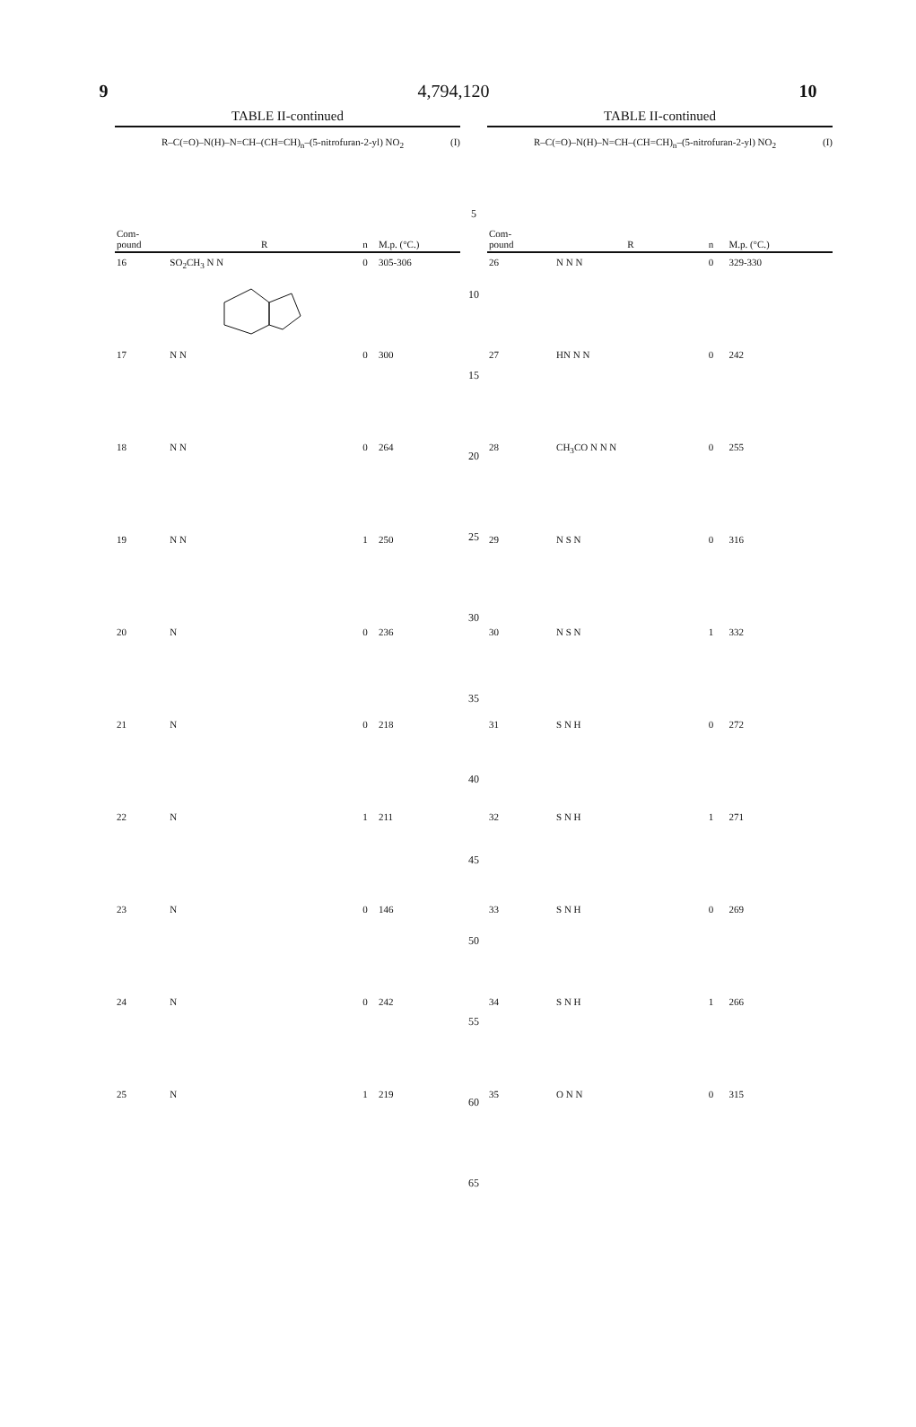9 4,794,120 10
TABLE II-continued
R–C(=O)–N(H)–N=CH–(CH=CH)<sub>n</sub>–(5-nitrofuran-2-yl) NO<sub>2</sub> (I)
| Com- pound | R | n | M.p. (°C.) |
| --- | --- | --- | --- |
| 16 | SO<sub>2</sub>CH<sub>3</sub> N N | 0 | 305-306 |
| 17 | N N | 0 | 300 |
| 18 | N N | 0 | 264 |
| 19 | N N | 1 | 250 |
| 20 | N | 0 | 236 |
| 21 | N | 0 | 218 |
| 22 | N | 1 | 211 |
| 23 | N | 0 | 146 |
| 24 | N | 0 | 242 |
| 25 | N | 1 | 219 |
5
10
15
20
25
30
35
40
45
50
55
60
65
TABLE II-continued
R–C(=O)–N(H)–N=CH–(CH=CH)<sub>n</sub>–(5-nitrofuran-2-yl) NO<sub>2</sub> (I)
| Com- pound | R | n | M.p. (°C.) |
| --- | --- | --- | --- |
| 26 | N N N | 0 | 329-330 |
| 27 | HN N N | 0 | 242 |
| 28 | CH<sub>3</sub>CO N N N | 0 | 255 |
| 29 | N S N | 0 | 316 |
| 30 | N S N | 1 | 332 |
| 31 | S N H | 0 | 272 |
| 32 | S N H | 1 | 271 |
| 33 | S N H | 0 | 269 |
| 34 | S N H | 1 | 266 |
| 35 | O N N | 0 | 315 |